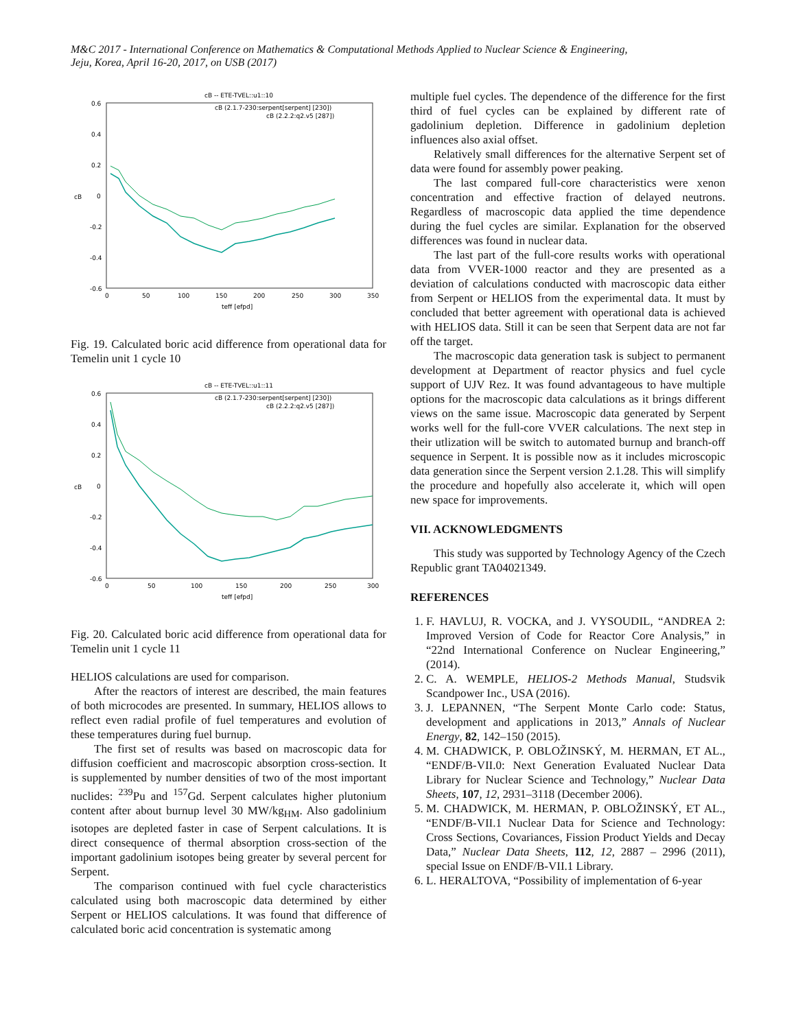M&C 2017 - International Conference on Mathematics & Computational Methods Applied to Nuclear Science & Engineering,
Jeju, Korea, April 16-20, 2017, on USB (2017)
cB -- ETE-TVEL::u1::10
0.6
0.4
0.2
0
-0.2
-0.4
-0.6
0
50
100
150
200
250
300
350
teff [efpd]
cB
cB (2.1.7-230:serpent[serpent] [230])
cB (2.2.2:q2.v5 [287])
Fig. 19. Calculated boric acid difference from operational data for Temelin unit 1 cycle 10
cB -- ETE-TVEL::u1::11
0.6
0.4
0.2
0
-0.2
-0.4
-0.6
0
50
100
150
200
250
300
teff [efpd]
cB
cB (2.1.7-230:serpent[serpent] [230])
cB (2.2.2:q2.v5 [287])
Fig. 20. Calculated boric acid difference from operational data for Temelin unit 1 cycle 11
HELIOS calculations are used for comparison.
After the reactors of interest are described, the main features of both microcodes are presented. In summary, HELIOS allows to reflect even radial profile of fuel temperatures and evolution of these temperatures during fuel burnup.
The first set of results was based on macroscopic data for diffusion coefficient and macroscopic absorption cross-section. It is supplemented by number densities of two of the most important nuclides: <sup>239</sup>Pu and <sup>157</sup>Gd. Serpent calculates higher plutonium content after about burnup level 30 MW/kg<sub>HM</sub>. Also gadolinium isotopes are depleted faster in case of Serpent calculations. It is direct consequence of thermal absorption cross-section of the important gadolinium isotopes being greater by several percent for Serpent.
The comparison continued with fuel cycle characteristics calculated using both macroscopic data determined by either Serpent or HELIOS calculations. It was found that difference of calculated boric acid concentration is systematic among
multiple fuel cycles. The dependence of the difference for the first third of fuel cycles can be explained by different rate of gadolinium depletion. Difference in gadolinium depletion influences also axial offset.
Relatively small differences for the alternative Serpent set of data were found for assembly power peaking.
The last compared full-core characteristics were xenon concentration and effective fraction of delayed neutrons. Regardless of macroscopic data applied the time dependence during the fuel cycles are similar. Explanation for the observed differences was found in nuclear data.
The last part of the full-core results works with operational data from VVER-1000 reactor and they are presented as a deviation of calculations conducted with macroscopic data either from Serpent or HELIOS from the experimental data. It must by concluded that better agreement with operational data is achieved with HELIOS data. Still it can be seen that Serpent data are not far off the target.
The macroscopic data generation task is subject to permanent development at Department of reactor physics and fuel cycle support of UJV Rez. It was found advantageous to have multiple options for the macroscopic data calculations as it brings different views on the same issue. Macroscopic data generated by Serpent works well for the full-core VVER calculations. The next step in their utlization will be switch to automated burnup and branch-off sequence in Serpent. It is possible now as it includes microscopic data generation since the Serpent version 2.1.28. This will simplify the procedure and hopefully also accelerate it, which will open new space for improvements.
VII. ACKNOWLEDGMENTS
This study was supported by Technology Agency of the Czech Republic grant TA04021349.
REFERENCES
1. F. HAVLUJ, R. VOCKA, and J. VYSOUDIL, “ANDREA 2: Improved Version of Code for Reactor Core Analysis,” in “22nd International Conference on Nuclear Engineering,” (2014).
2. C. A. WEMPLE, HELIOS-2 Methods Manual, Studsvik Scandpower Inc., USA (2016).
3. J. LEPANNEN, “The Serpent Monte Carlo code: Status, development and applications in 2013,” Annals of Nuclear Energy, 82, 142–150 (2015).
4. M. CHADWICK, P. OBLOŽINSKÝ, M. HERMAN, ET AL., “ENDF/B-VII.0: Next Generation Evaluated Nuclear Data Library for Nuclear Science and Technology,” Nuclear Data Sheets, 107, 12, 2931–3118 (December 2006).
5. M. CHADWICK, M. HERMAN, P. OBLOŽINSKÝ, ET AL., “ENDF/B-VII.1 Nuclear Data for Science and Technology: Cross Sections, Covariances, Fission Product Yields and Decay Data,” Nuclear Data Sheets, 112, 12, 2887 – 2996 (2011), special Issue on ENDF/B-VII.1 Library.
6. L. HERALTOVA, “Possibility of implementation of 6-year